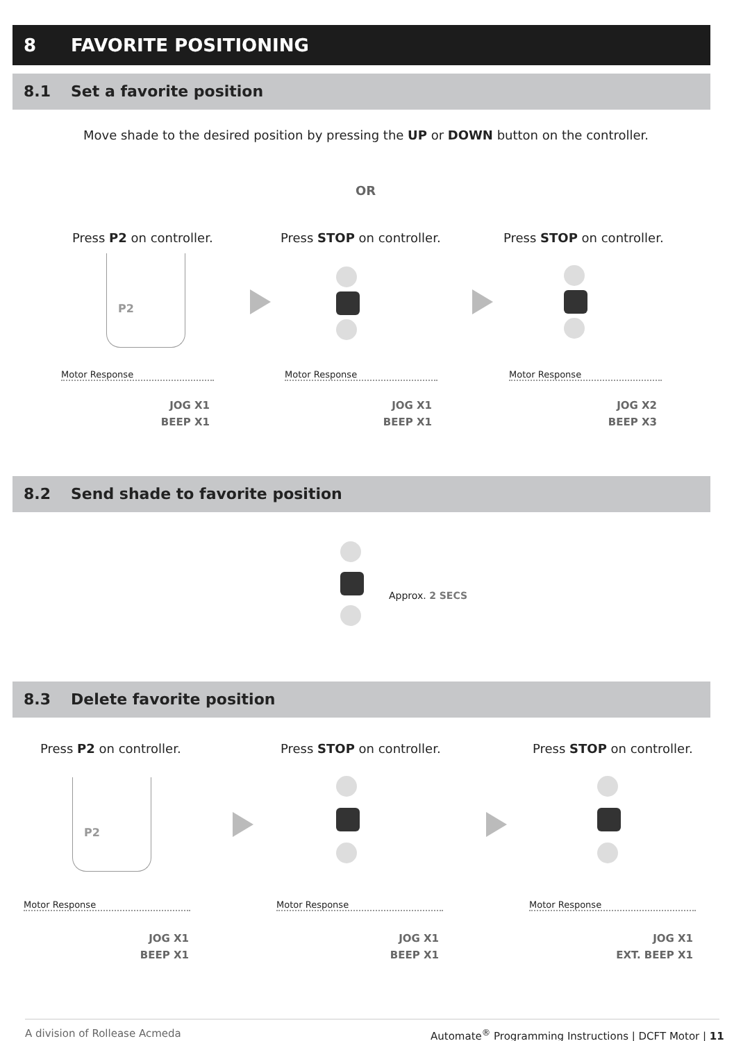8 FAVORITE POSITIONING
8.1 Set a favorite position
Move shade to the desired position by pressing the UP or DOWN button on the controller.
OR
Press P2 on controller. Press STOP on controller. Press STOP on controller.
P2
Motor Response Motor Response Motor Response
JOG X1
BEEP X1
JOG X1
BEEP X1
JOG X2
BEEP X3
8.2 Send shade to favorite position
Approx. 2 SECS
8.3 Delete favorite position
Press P2 on controller. Press STOP on controller. Press STOP on controller.
P2
Motor Response Motor Response Motor Response
JOG X1
BEEP X1
JOG X1
BEEP X1
JOG X1
EXT. BEEP X1
A division of Rollease Acmeda
Automate<sup>®</sup> Programming Instructions | DCFT Motor | 11